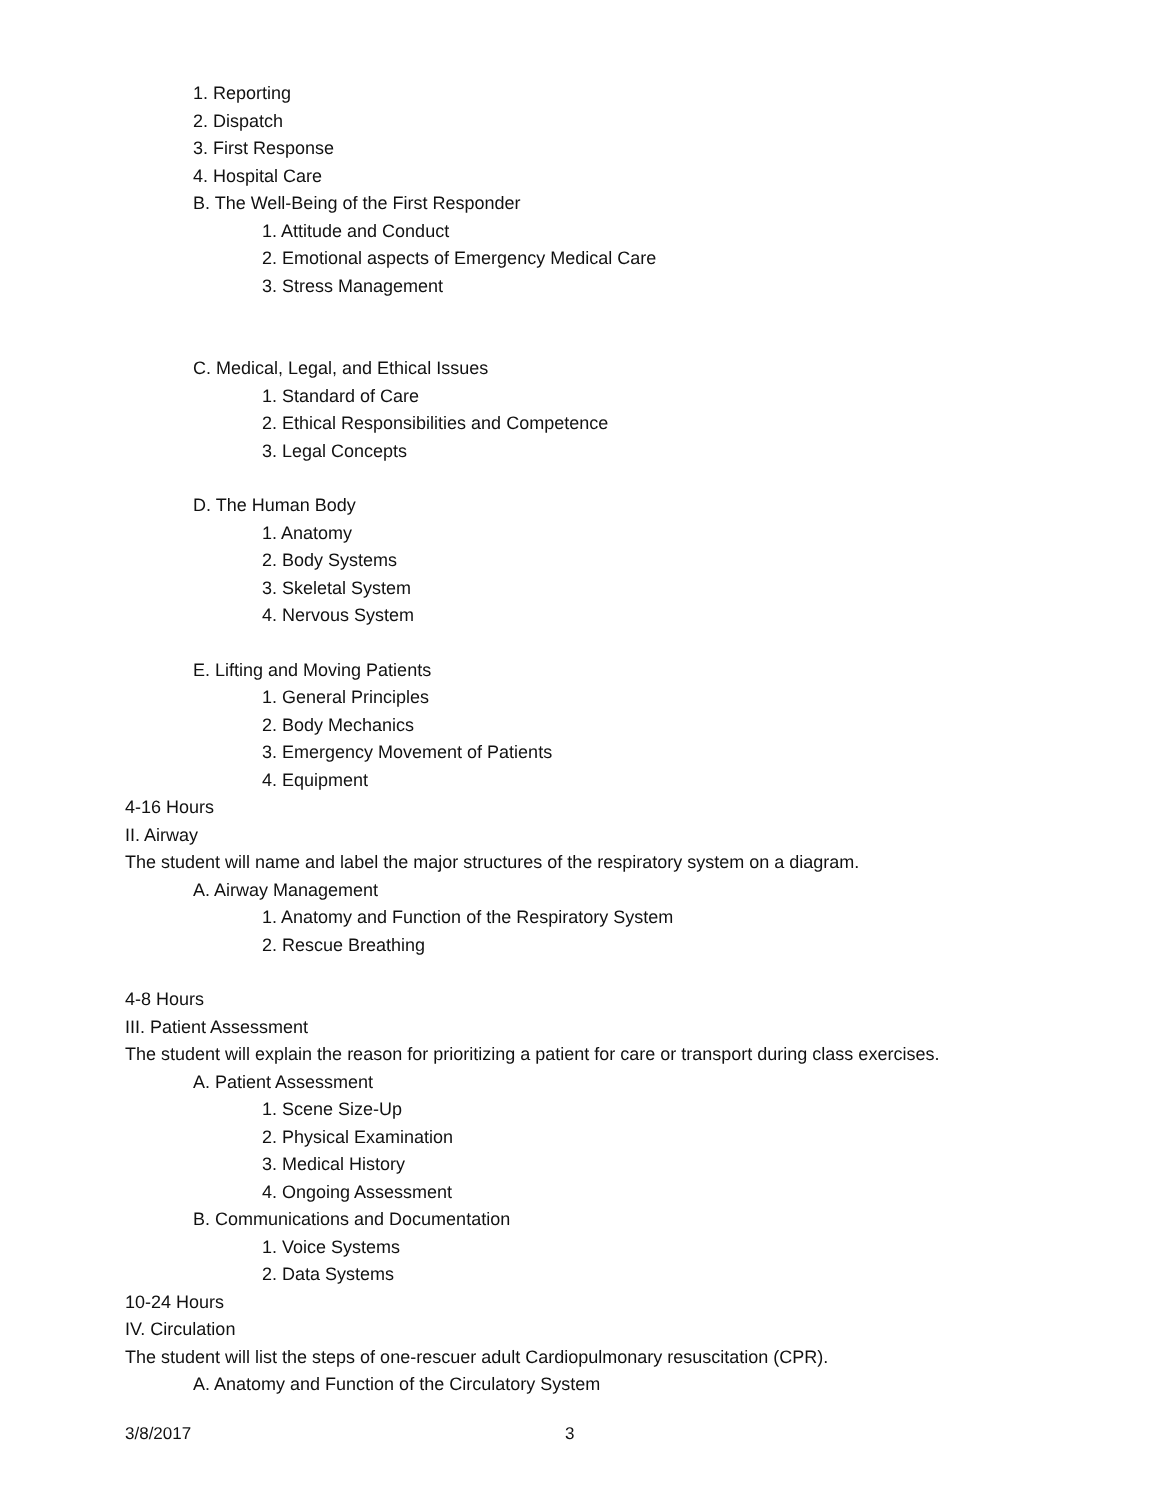1. Reporting
2. Dispatch
3. First Response
4. Hospital Care
B. The Well-Being of the First Responder
1. Attitude and Conduct
2. Emotional aspects of Emergency Medical Care
3. Stress Management
C. Medical, Legal, and Ethical Issues
1. Standard of Care
2. Ethical Responsibilities and Competence
3. Legal Concepts
D. The Human Body
1. Anatomy
2. Body Systems
3. Skeletal System
4. Nervous System
E. Lifting and Moving Patients
1. General Principles
2. Body Mechanics
3. Emergency Movement of Patients
4. Equipment
4-16 Hours
II. Airway
The student will name and label the major structures of the respiratory system on a diagram.
A. Airway Management
1. Anatomy and Function of the Respiratory System
2. Rescue Breathing
4-8 Hours
III. Patient Assessment
The student will explain the reason for prioritizing a patient for care or transport during class exercises.
A. Patient Assessment
1. Scene Size-Up
2. Physical Examination
3. Medical History
4. Ongoing Assessment
B. Communications and Documentation
1. Voice Systems
2. Data Systems
10-24 Hours
IV. Circulation
The student will list the steps of one-rescuer adult Cardiopulmonary resuscitation (CPR).
A. Anatomy and Function of the Circulatory System
3/8/2017 3